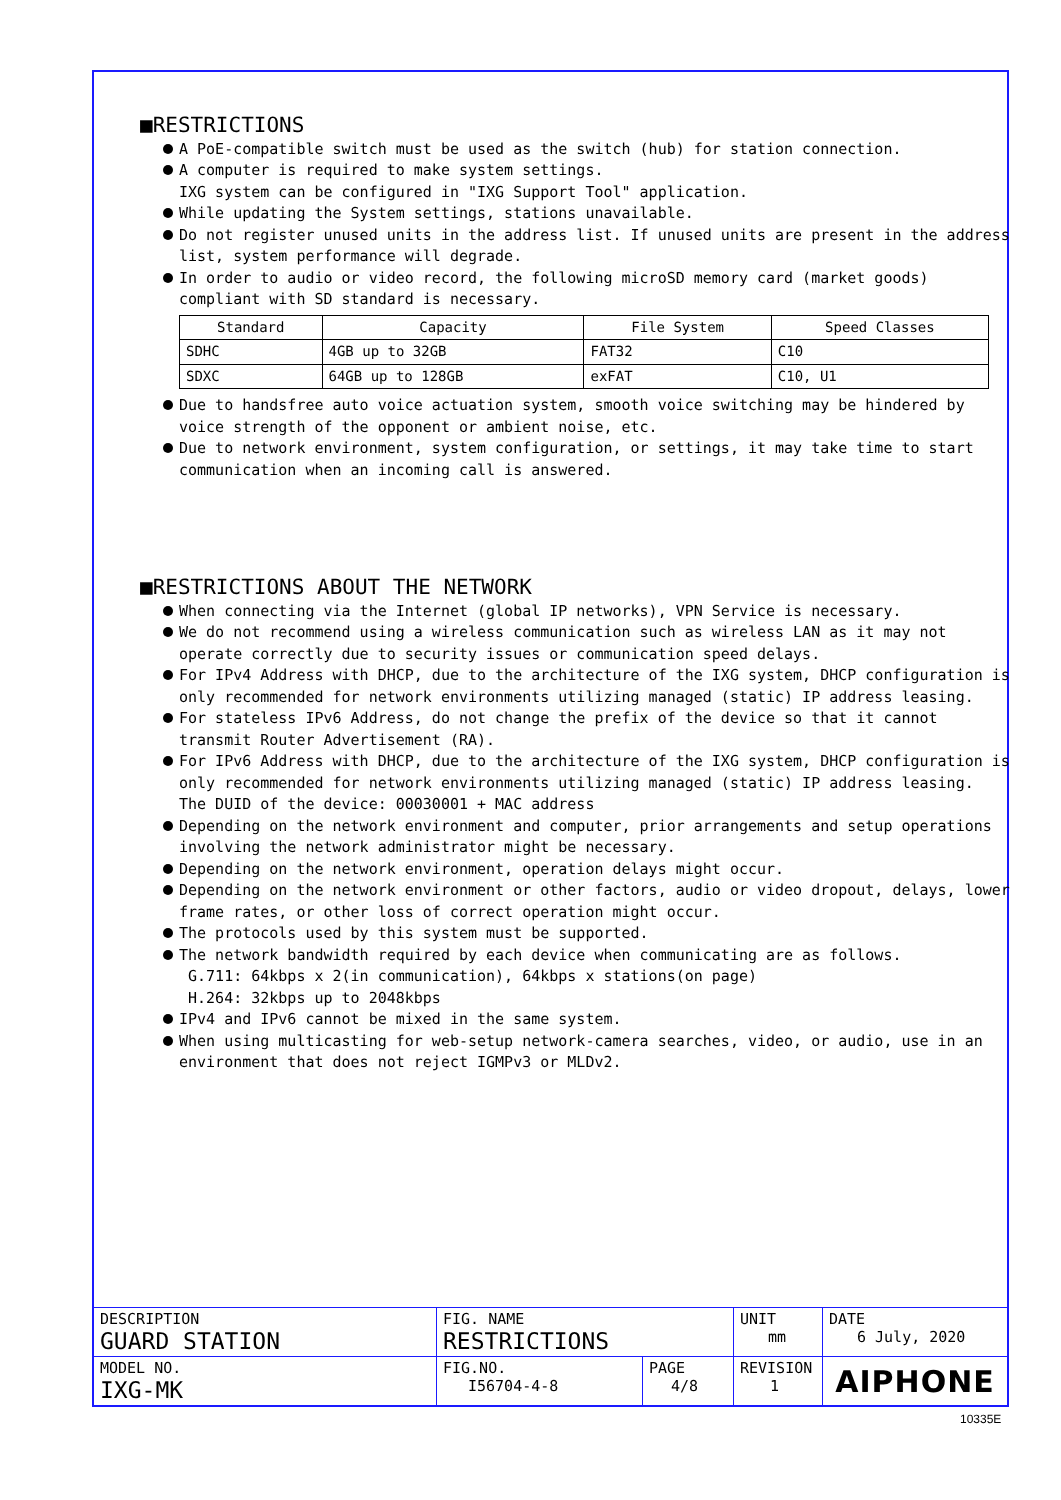■RESTRICTIONS
A PoE-compatible switch must be used as the switch (hub) for station connection.
A computer is required to make system settings.
IXG system can be configured in "IXG Support Tool" application.
While updating the System settings, stations unavailable.
Do not register unused units in the address list. If unused units are present in the address list, system performance will degrade.
In order to audio or video record, the following microSD memory card (market goods) compliant with SD standard is necessary.
| Standard | Capacity | File System | Speed Classes |
| --- | --- | --- | --- |
| SDHC | 4GB up to 32GB | FAT32 | C10 |
| SDXC | 64GB up to 128GB | exFAT | C10, U1 |
Due to handsfree auto voice actuation system, smooth voice switching may be hindered by voice strength of the opponent or ambient noise, etc.
Due to network environment, system configuration, or settings, it may take time to start communication when an incoming call is answered.
■RESTRICTIONS ABOUT THE NETWORK
When connecting via the Internet (global IP networks), VPN Service is necessary.
We do not recommend using a wireless communication such as wireless LAN as it may not operate correctly due to security issues or communication speed delays.
For IPv4 Address with DHCP, due to the architecture of the IXG system, DHCP configuration is only recommended for network environments utilizing managed (static) IP address leasing.
For stateless IPv6 Address, do not change the prefix of the device so that it cannot transmit Router Advertisement (RA).
For IPv6 Address with DHCP, due to the architecture of the IXG system, DHCP configuration is only recommended for network environments utilizing managed (static) IP address leasing.
The DUID of the device: 00030001 + MAC address
Depending on the network environment and computer, prior arrangements and setup operations involving the network administrator might be necessary.
Depending on the network environment, operation delays might occur.
Depending on the network environment or other factors, audio or video dropout, delays, lower frame rates, or other loss of correct operation might occur.
The protocols used by this system must be supported.
The network bandwidth required by each device when communicating are as follows.
G.711: 64kbps x 2(in communication), 64kbps x stations(on page)
H.264: 32kbps up to 2048kbps
IPv4 and IPv6 cannot be mixed in the same system.
When using multicasting for web-setup network-camera searches, video, or audio, use in an environment that does not reject IGMPv3 or MLDv2.
| DESCRIPTION GUARD STATION | FIG. NAME RESTRICTIONS | | UNIT mm | DATE 6 July, 2020 |
| MODEL NO. IXG-MK | FIG.NO. I56704-4-8 | PAGE 4/8 | REVISION 1 | AIPHONE |
10335E